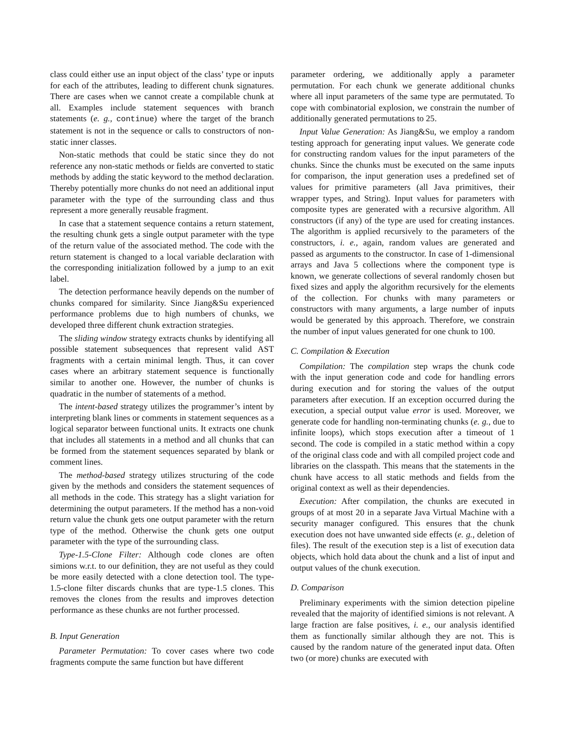class could either use an input object of the class’ type or inputs for each of the attributes, leading to different chunk signatures. There are cases when we cannot create a compilable chunk at all. Examples include statement sequences with branch statements (e. g., continue) where the target of the branch statement is not in the sequence or calls to constructors of non-static inner classes.
Non-static methods that could be static since they do not reference any non-static methods or fields are converted to static methods by adding the static keyword to the method declaration. Thereby potentially more chunks do not need an additional input parameter with the type of the surrounding class and thus represent a more generally reusable fragment.
In case that a statement sequence contains a return statement, the resulting chunk gets a single output parameter with the type of the return value of the associated method. The code with the return statement is changed to a local variable declaration with the corresponding initialization followed by a jump to an exit label.
The detection performance heavily depends on the number of chunks compared for similarity. Since Jiang&Su experienced performance problems due to high numbers of chunks, we developed three different chunk extraction strategies.
The sliding window strategy extracts chunks by identifying all possible statement subsequences that represent valid AST fragments with a certain minimal length. Thus, it can cover cases where an arbitrary statement sequence is functionally similar to another one. However, the number of chunks is quadratic in the number of statements of a method.
The intent-based strategy utilizes the programmer’s intent by interpreting blank lines or comments in statement sequences as a logical separator between functional units. It extracts one chunk that includes all statements in a method and all chunks that can be formed from the statement sequences separated by blank or comment lines.
The method-based strategy utilizes structuring of the code given by the methods and considers the statement sequences of all methods in the code. This strategy has a slight variation for determining the output parameters. If the method has a non-void return value the chunk gets one output parameter with the return type of the method. Otherwise the chunk gets one output parameter with the type of the surrounding class.
Type-1.5-Clone Filter: Although code clones are often simions w.r.t. to our definition, they are not useful as they could be more easily detected with a clone detection tool. The type-1.5-clone filter discards chunks that are type-1.5 clones. This removes the clones from the results and improves detection performance as these chunks are not further processed.
B. Input Generation
Parameter Permutation: To cover cases where two code fragments compute the same function but have different
parameter ordering, we additionally apply a parameter permutation. For each chunk we generate additional chunks where all input parameters of the same type are permutated. To cope with combinatorial explosion, we constrain the number of additionally generated permutations to 25.
Input Value Generation: As Jiang&Su, we employ a random testing approach for generating input values. We generate code for constructing random values for the input parameters of the chunks. Since the chunks must be executed on the same inputs for comparison, the input generation uses a predefined set of values for primitive parameters (all Java primitives, their wrapper types, and String). Input values for parameters with composite types are generated with a recursive algorithm. All constructors (if any) of the type are used for creating instances. The algorithm is applied recursively to the parameters of the constructors, i. e., again, random values are generated and passed as arguments to the constructor. In case of 1-dimensional arrays and Java 5 collections where the component type is known, we generate collections of several randomly chosen but fixed sizes and apply the algorithm recursively for the elements of the collection. For chunks with many parameters or constructors with many arguments, a large number of inputs would be generated by this approach. Therefore, we constrain the number of input values generated for one chunk to 100.
C. Compilation & Execution
Compilation: The compilation step wraps the chunk code with the input generation code and code for handling errors during execution and for storing the values of the output parameters after execution. If an exception occurred during the execution, a special output value error is used. Moreover, we generate code for handling non-terminating chunks (e. g., due to infinite loops), which stops execution after a timeout of 1 second. The code is compiled in a static method within a copy of the original class code and with all compiled project code and libraries on the classpath. This means that the statements in the chunk have access to all static methods and fields from the original context as well as their dependencies.
Execution: After compilation, the chunks are executed in groups of at most 20 in a separate Java Virtual Machine with a security manager configured. This ensures that the chunk execution does not have unwanted side effects (e. g., deletion of files). The result of the execution step is a list of execution data objects, which hold data about the chunk and a list of input and output values of the chunk execution.
D. Comparison
Preliminary experiments with the simion detection pipeline revealed that the majority of identified simions is not relevant. A large fraction are false positives, i. e., our analysis identified them as functionally similar although they are not. This is caused by the random nature of the generated input data. Often two (or more) chunks are executed with